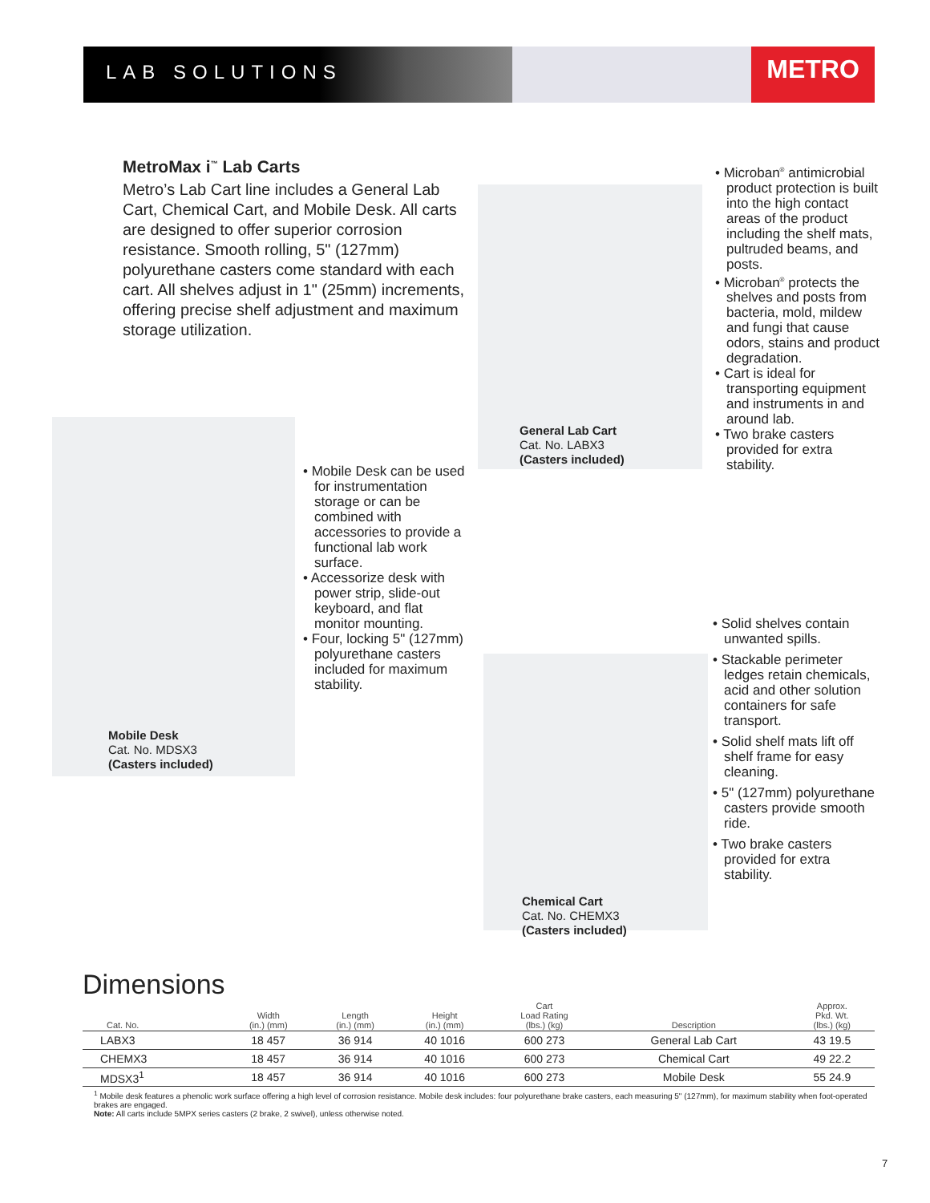LAB SOLUTIONS
METRO
MetroMax i<sup>™</sup> Lab Carts
Metro’s Lab Cart line includes a General Lab Cart, Chemical Cart, and Mobile Desk. All carts are designed to offer superior corrosion resistance. Smooth rolling, 5" (127mm) polyurethane casters come standard with each cart. All shelves adjust in 1" (25mm) increments, offering precise shelf adjustment and maximum storage utilization.
General Lab Cart
Cat. No. LABX3
(Casters included)
• Microban<sup>®</sup> antimicrobial product protection is built into the high contact areas of the product including the shelf mats, pultruded beams, and posts.
• Microban<sup>®</sup> protects the shelves and posts from bacteria, mold, mildew and fungi that cause odors, stains and product degradation.
• Cart is ideal for transporting equipment and instruments in and around lab.
• Two brake casters provided for extra stability.
Mobile Desk
Cat. No. MDSX3
(Casters included)
• Mobile Desk can be used for instrumentation storage or can be combined with accessories to provide a functional lab work surface.
• Accessorize desk with power strip, slide-out keyboard, and flat monitor mounting.
• Four, locking 5" (127mm) polyurethane casters included for maximum stability.
Chemical Cart
Cat. No. CHEMX3
(Casters included)
• Solid shelves contain unwanted spills.
• Stackable perimeter ledges retain chemicals, acid and other solution containers for safe transport.
• Solid shelf mats lift off shelf frame for easy cleaning.
• 5" (127mm) polyurethane casters provide smooth ride.
• Two brake casters provided for extra stability.
Dimensions
| Cat. No. | Width (in.) (mm) | Length (in.) (mm) | Height (in.) (mm) | Cart Load Rating (lbs.) (kg) | Description | Approx. Pkd. Wt. (lbs.) (kg) |
| --- | --- | --- | --- | --- | --- | --- |
| LABX3 | 18 457 | 36 914 | 40 1016 | 600 273 | General Lab Cart | 43 19.5 |
| CHEMX3 | 18 457 | 36 914 | 40 1016 | 600 273 | Chemical Cart | 49 22.2 |
| MDSX3<sup>1</sup> | 18 457 | 36 914 | 40 1016 | 600 273 | Mobile Desk | 55 24.9 |
<sup>1</sup> Mobile desk features a phenolic work surface offering a high level of corrosion resistance. Mobile desk includes: four polyurethane brake casters, each measuring 5" (127mm), for maximum stability when foot-operated brakes are engaged.
Note: All carts include 5MPX series casters (2 brake, 2 swivel), unless otherwise noted.
7